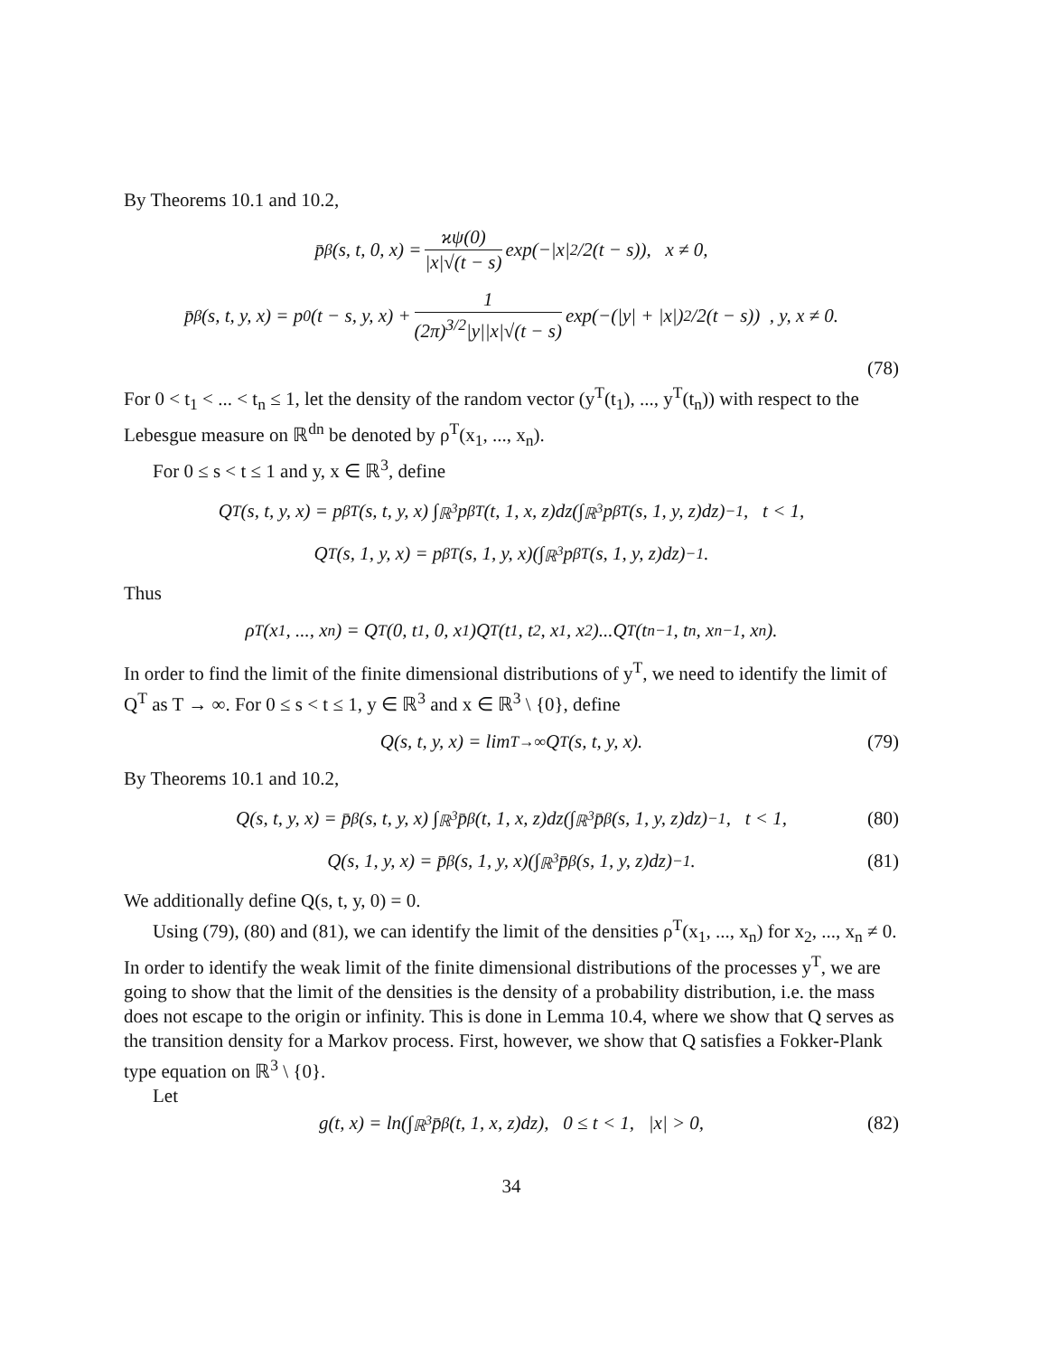By Theorems 10.1 and 10.2,
p̄<sub>β</sub>(s, t, 0, x) = ϰψ(0) |x|√(t − s) exp(−|x|<sup>2</sup>/2(t − s)), x ≠ 0,
p̄<sub>β</sub>(s, t, y, x) = p<sub>0</sub>(t − s, y, x) + 1 (2π)<sup>3/2</sup>|y||x|√(t − s) exp(−(|y| + |x|)<sup>2</sup>/2(t − s)) , y, x ≠ 0.
(78)
For 0 < t<sub>1</sub> < ... < t<sub>n</sub> ≤ 1, let the density of the random vector (y<sup>T</sup>(t<sub>1</sub>), ..., y<sup>T</sup>(t<sub>n</sub>)) with respect to the Lebesgue measure on ℝ<sup>dn</sup> be denoted by ρ<sup>T</sup>(x<sub>1</sub>, ..., x<sub>n</sub>).
For 0 ≤ s < t ≤ 1 and y, x ∈ ℝ<sup>3</sup>, define
Q<sup>T</sup>(s, t, y, x) = p<sub>β</sub><sup>T</sup>(s, t, y, x) ∫<sub>ℝ<sup>3</sup></sub> p<sub>β</sub><sup>T</sup>(t, 1, x, z)dz(∫<sub>ℝ<sup>3</sup></sub> p<sub>β</sub><sup>T</sup>(s, 1, y, z)dz)<sup>−1</sup>, t < 1,
Q<sup>T</sup>(s, 1, y, x) = p<sub>β</sub><sup>T</sup>(s, 1, y, x)(∫<sub>ℝ<sup>3</sup></sub> p<sub>β</sub><sup>T</sup>(s, 1, y, z)dz)<sup>−1</sup>.
Thus
ρ<sup>T</sup>(x<sub>1</sub>, ..., x<sub>n</sub>) = Q<sup>T</sup>(0, t<sub>1</sub>, 0, x<sub>1</sub>)Q<sup>T</sup>(t<sub>1</sub>, t<sub>2</sub>, x<sub>1</sub>, x<sub>2</sub>)...Q<sup>T</sup>(t<sub>n−1</sub>, t<sub>n</sub>, x<sub>n−1</sub>, x<sub>n</sub>).
In order to find the limit of the finite dimensional distributions of y<sup>T</sup>, we need to identify the limit of Q<sup>T</sup> as T → ∞. For 0 ≤ s < t ≤ 1, y ∈ ℝ<sup>3</sup> and x ∈ ℝ<sup>3</sup> \ {0}, define
Q(s, t, y, x) = lim<sub>T→∞</sub> Q<sup>T</sup>(s, t, y, x). (79)
By Theorems 10.1 and 10.2,
Q(s, t, y, x) = p̄<sub>β</sub>(s, t, y, x) ∫<sub>ℝ<sup>3</sup></sub> p̄<sub>β</sub>(t, 1, x, z)dz(∫<sub>ℝ<sup>3</sup></sub> p̄<sub>β</sub>(s, 1, y, z)dz)<sup>−1</sup>, t < 1, (80)
Q(s, 1, y, x) = p̄<sub>β</sub>(s, 1, y, x)(∫<sub>ℝ<sup>3</sup></sub> p̄<sub>β</sub>(s, 1, y, z)dz)<sup>−1</sup>. (81)
We additionally define Q(s, t, y, 0) = 0.
Using (79), (80) and (81), we can identify the limit of the densities ρ<sup>T</sup>(x<sub>1</sub>, ..., x<sub>n</sub>) for x<sub>2</sub>, ..., x<sub>n</sub> ≠ 0. In order to identify the weak limit of the finite dimensional distributions of the processes y<sup>T</sup>, we are going to show that the limit of the densities is the density of a probability distribution, i.e. the mass does not escape to the origin or infinity. This is done in Lemma 10.4, where we show that Q serves as the transition density for a Markov process. First, however, we show that Q satisfies a Fokker-Plank type equation on ℝ<sup>3</sup> \ {0}.
Let
g(t, x) = ln(∫<sub>ℝ<sup>3</sup></sub> p̄<sub>β</sub>(t, 1, x, z)dz), 0 ≤ t < 1, |x| > 0, (82)
34